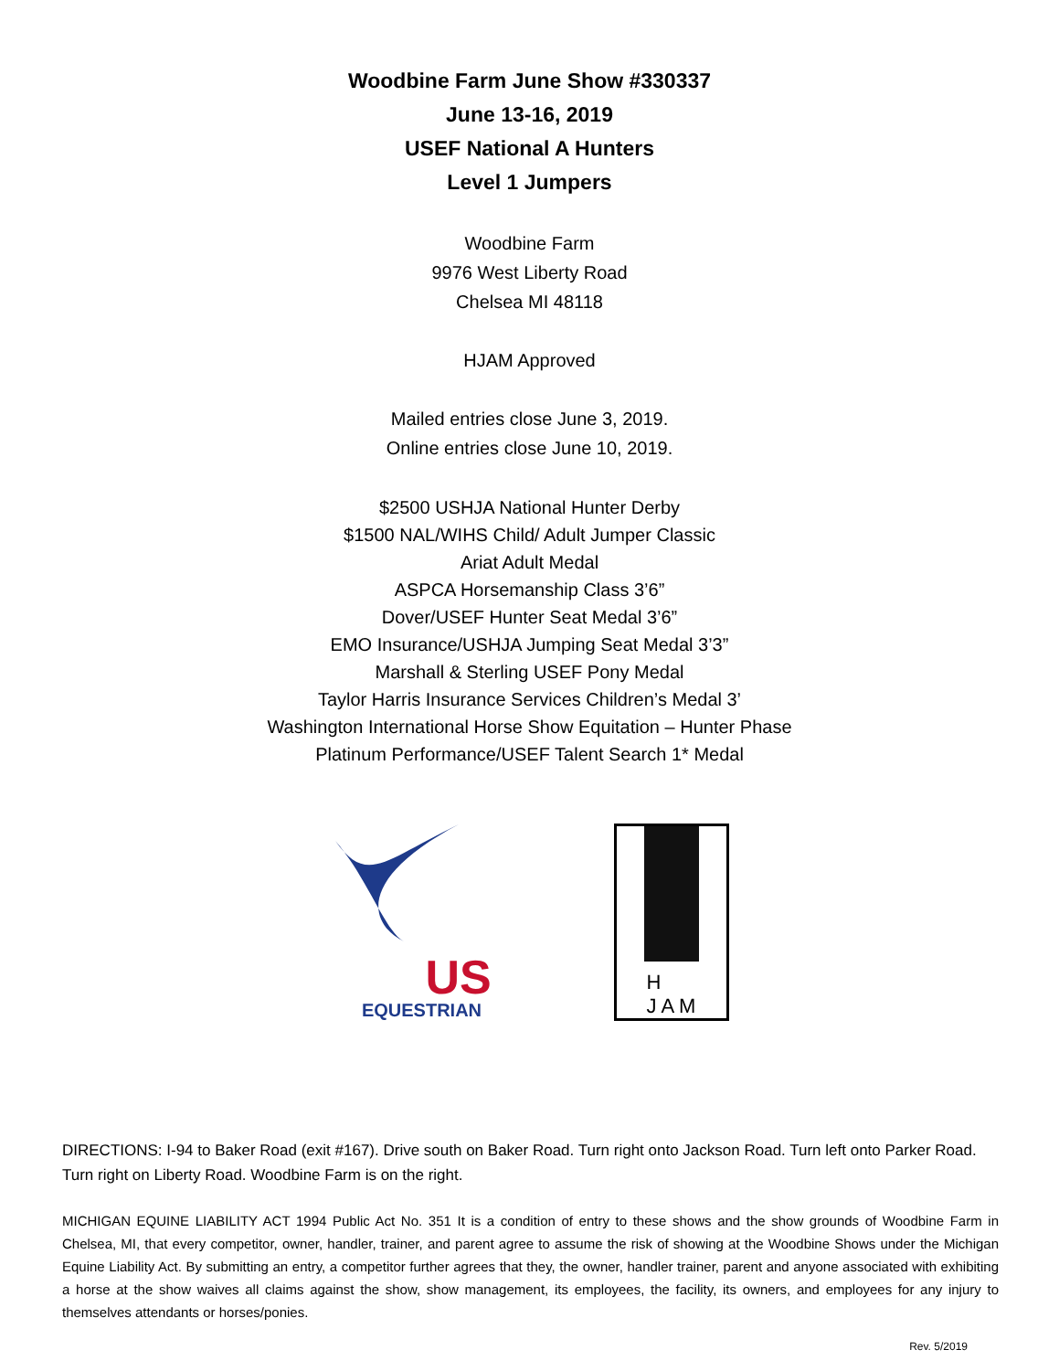Woodbine Farm June Show #330337
June 13-16, 2019
USEF National A Hunters
Level 1 Jumpers
Woodbine Farm
9976 West Liberty Road
Chelsea MI 48118
HJAM Approved
Mailed entries close June 3, 2019.
Online entries close June 10, 2019.
$2500 USHJA National Hunter Derby
$1500 NAL/WIHS Child/ Adult Jumper Classic
Ariat Adult Medal
ASPCA Horsemanship Class 3’6”
Dover/USEF Hunter Seat Medal 3’6”
EMO Insurance/USHJA Jumping Seat Medal 3’3”
Marshall & Sterling USEF Pony Medal
Taylor Harris Insurance Services Children’s Medal 3’
Washington International Horse Show Equitation – Hunter Phase
Platinum Performance/USEF Talent Search 1* Medal
US
EQUESTRIAN
H
J A M
DIRECTIONS: I-94 to Baker Road (exit #167). Drive south on Baker Road. Turn right onto Jackson Road. Turn left onto Parker Road. Turn right on Liberty Road. Woodbine Farm is on the right.
MICHIGAN EQUINE LIABILITY ACT 1994 Public Act No. 351 It is a condition of entry to these shows and the show grounds of Woodbine Farm in Chelsea, MI, that every competitor, owner, handler, trainer, and parent agree to assume the risk of showing at the Woodbine Shows under the Michigan Equine Liability Act. By submitting an entry, a competitor further agrees that they, the owner, handler trainer, parent and anyone associated with exhibiting a horse at the show waives all claims against the show, show management, its employees, the facility, its owners, and employees for any injury to themselves attendants or horses/ponies.
Rev. 5/2019